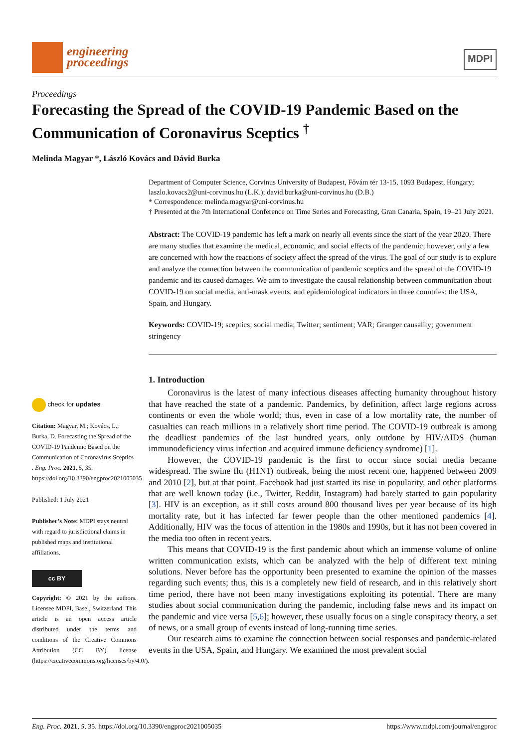engineering
proceedings
MDPI
Proceedings
Forecasting the Spread of the COVID-19 Pandemic Based on the Communication of Coronavirus Sceptics <sup>†</sup>
Melinda Magyar *, László Kovács and Dávid Burka
Department of Computer Science, Corvinus University of Budapest, Fővám tér 13-15, 1093 Budapest, Hungary; laszlo.kovacs2@uni-corvinus.hu (L.K.); david.burka@uni-corvinus.hu (D.B.)
* Correspondence: melinda.magyar@uni-corvinus.hu
† Presented at the 7th International Conference on Time Series and Forecasting, Gran Canaria, Spain, 19–21 July 2021.
Abstract: The COVID-19 pandemic has left a mark on nearly all events since the start of the year 2020. There are many studies that examine the medical, economic, and social effects of the pandemic; however, only a few are concerned with how the reactions of society affect the spread of the virus. The goal of our study is to explore and analyze the connection between the communication of pandemic sceptics and the spread of the COVID-19 pandemic and its caused damages. We aim to investigate the causal relationship between communication about COVID-19 on social media, anti-mask events, and epidemiological indicators in three countries: the USA, Spain, and Hungary.
Keywords: COVID-19; sceptics; social media; Twitter; sentiment; VAR; Granger causality; government stringency
1. Introduction
Coronavirus is the latest of many infectious diseases affecting humanity throughout history that have reached the state of a pandemic. Pandemics, by definition, affect large regions across continents or even the whole world; thus, even in case of a low mortality rate, the number of casualties can reach millions in a relatively short time period. The COVID-19 outbreak is among the deadliest pandemics of the last hundred years, only outdone by HIV/AIDS (human immunodeficiency virus infection and acquired immune deficiency syndrome) [1].
However, the COVID-19 pandemic is the first to occur since social media became widespread. The swine flu (H1N1) outbreak, being the most recent one, happened between 2009 and 2010 [2], but at that point, Facebook had just started its rise in popularity, and other platforms that are well known today (i.e., Twitter, Reddit, Instagram) had barely started to gain popularity [3]. HIV is an exception, as it still costs around 800 thousand lives per year because of its high mortality rate, but it has infected far fewer people than the other mentioned pandemics [4]. Additionally, HIV was the focus of attention in the 1980s and 1990s, but it has not been covered in the media too often in recent years.
This means that COVID-19 is the first pandemic about which an immense volume of online written communication exists, which can be analyzed with the help of different text mining solutions. Never before has the opportunity been presented to examine the opinion of the masses regarding such events; thus, this is a completely new field of research, and in this relatively short time period, there have not been many investigations exploiting its potential. There are many studies about social communication during the pandemic, including false news and its impact on the pandemic and vice versa [5,6]; however, these usually focus on a single conspiracy theory, a set of news, or a small group of events instead of long-running time series.
Our research aims to examine the connection between social responses and pandemic-related events in the USA, Spain, and Hungary. We examined the most prevalent social
check for updates
Citation: Magyar, M.; Kovács, L.; Burka, D. Forecasting the Spread of the COVID-19 Pandemic Based on the Communication of Coronavirus Sceptics . Eng. Proc. 2021, 5, 35. https://doi.org/10.3390/engproc2021005035
Published: 1 July 2021
Publisher’s Note: MDPI stays neutral with regard to jurisdictional claims in published maps and institutional affiliations.
cc BY
Copyright: © 2021 by the authors. Licensee MDPI, Basel, Switzerland. This article is an open access article distributed under the terms and conditions of the Creative Commons Attribution (CC BY) license (https://creativecommons.org/licenses/by/4.0/).
Eng. Proc. 2021, 5, 35. https://doi.org/10.3390/engproc2021005035 https://www.mdpi.com/journal/engproc